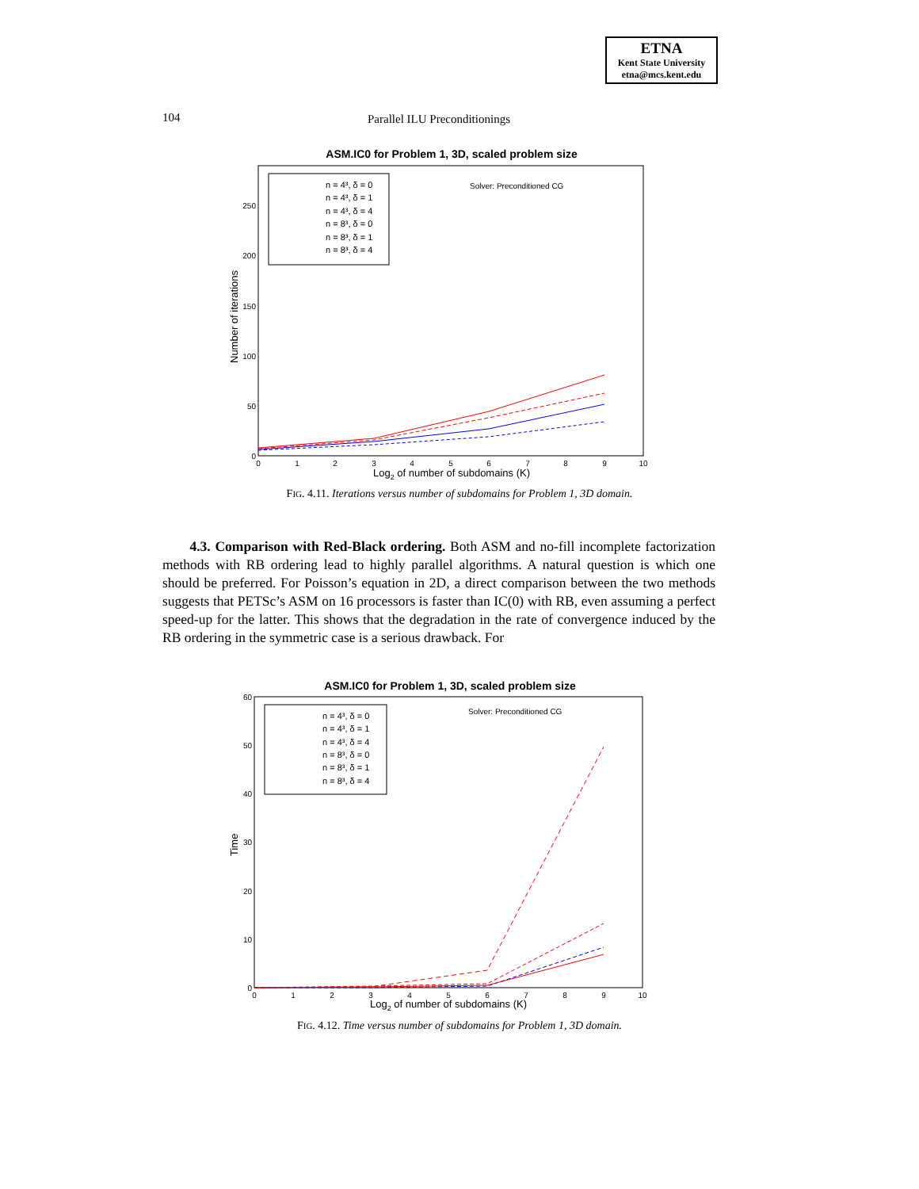ETNA
Kent State University
etna@mcs.kent.edu
104 Parallel ILU Preconditionings
ASM.IC0 for Problem 1, 3D, scaled problem size
Number of iterations
250
200
150
100
50
0
0
1
2
3
4
5
6
7
8
9
10
Log2 of number of subdomains (K)
n = 4³, δ = 0
n = 4³, δ = 1
n = 4³, δ = 4
n = 8³, δ = 0
n = 8³, δ = 1
n = 8³, δ = 4
Solver: Preconditioned CG
FIG. 4.11. Iterations versus number of subdomains for Problem 1, 3D domain.
4.3. Comparison with Red-Black ordering. Both ASM and no-fill incomplete factorization methods with RB ordering lead to highly parallel algorithms. A natural question is which one should be preferred. For Poisson’s equation in 2D, a direct comparison between the two methods suggests that PETSc’s ASM on 16 processors is faster than IC(0) with RB, even assuming a perfect speed-up for the latter. This shows that the degradation in the rate of convergence induced by the RB ordering in the symmetric case is a serious drawback. For
ASM.IC0 for Problem 1, 3D, scaled problem size
Time
60
50
40
30
20
10
0
0
1
2
3
4
5
6
7
8
9
10
Log2 of number of subdomains (K)
n = 4³, δ = 0
n = 4³, δ = 1
n = 4³, δ = 4
n = 8³, δ = 0
n = 8³, δ = 1
n = 8³, δ = 4
Solver: Preconditioned CG
FIG. 4.12. Time versus number of subdomains for Problem 1, 3D domain.